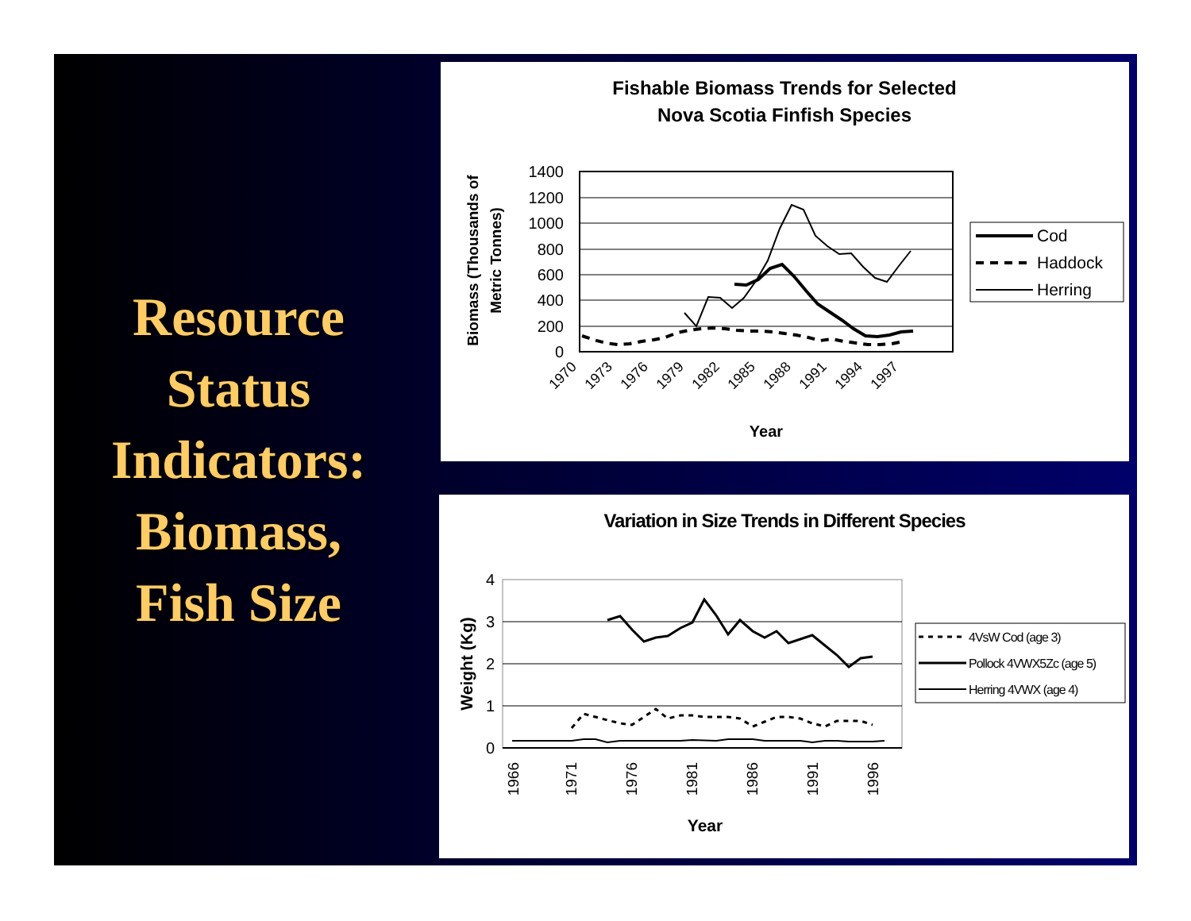Resource
Status
Indicators:
Biomass,
Fish Size
Fishable Biomass Trends for Selected
Nova Scotia Finfish Species
Biomass (Thousands of
Metric Tonnes)
1400
1200
1000
800
600
400
200
0
1970
1973
1976
1979
1982
1985
1988
1991
1994
1997
Year
Cod
Haddock
Herring
Variation in Size Trends in Different Species
Weight (Kg)
4
3
2
1
0
1966
1971
1976
1981
1986
1991
1996
Year
4VsW Cod (age 3)
Pollock 4VWX5Zc (age 5)
Herring 4VWX (age 4)